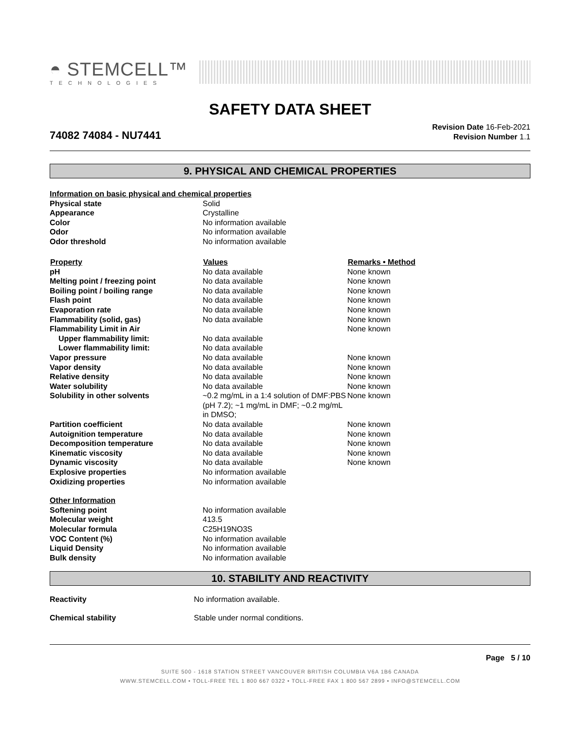◓ STEMCELL™
TECHNOLOGIES
SAFETY DATA SHEET
74082 74084 - NU7441
Revision Date 16-Feb-2021
Revision Number 1.1
9. PHYSICAL AND CHEMICAL PROPERTIES
| Information on basic physical and chemical properties | | |
| Physical state | Solid | |
| Appearance | Crystalline | |
| Color | No information available | |
| Odor | No information available | |
| Odor threshold | No information available | |
| Property | Values | Remarks • Method |
| pH | No data available | None known |
| Melting point / freezing point | No data available | None known |
| Boiling point / boiling range | No data available | None known |
| Flash point | No data available | None known |
| Evaporation rate | No data available | None known |
| Flammability (solid, gas) | No data available | None known |
| Flammability Limit in Air | | None known |
| Upper flammability limit: | No data available | |
| Lower flammability limit: | No data available | |
| Vapor pressure | No data available | None known |
| Vapor density | No data available | None known |
| Relative density | No data available | None known |
| Water solubility | No data available | None known |
| Solubility in other solvents | ~0.2 mg/mL in a 1:4 solution of DMF:PBS (pH 7.2); ~1 mg/mL in DMF; ~0.2 mg/mL in DMSO; | None known |
| Partition coefficient | No data available | None known |
| Autoignition temperature | No data available | None known |
| Decomposition temperature | No data available | None known |
| Kinematic viscosity | No data available | None known |
| Dynamic viscosity | No data available | None known |
| Explosive properties | No information available | |
| Oxidizing properties | No information available | |
| Other Information | | |
| Softening point | No information available | |
| Molecular weight | 413.5 | |
| Molecular formula | C25H19NO3S | |
| VOC Content (%) | No information available | |
| Liquid Density | No information available | |
| Bulk density | No information available | |
10. STABILITY AND REACTIVITY
| Reactivity | No information available. |
| Chemical stability | Stable under normal conditions. |
Page 5 / 10
SUITE 500 - 1618 STATION STREET VANCOUVER BRITISH COLUMBIA V6A 1B6 CANADA
WWW.STEMCELL.COM • TOLL-FREE TEL 1 800 667 0322 • TOLL-FREE FAX 1 800 567 2899 • INFO@STEMCELL.COM